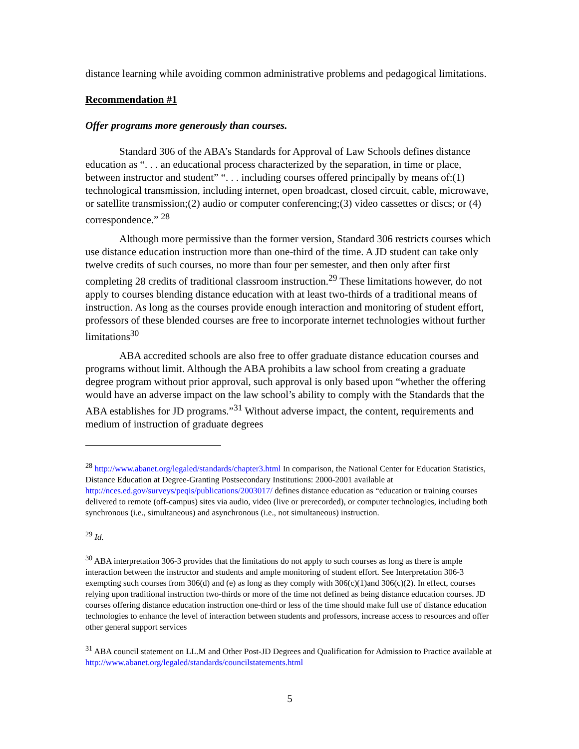distance learning while avoiding common administrative problems and pedagogical limitations.
Recommendation #1
Offer programs more generously than courses.
Standard 306 of the ABA’s Standards for Approval of Law Schools defines distance education as “. . . an educational process characterized by the separation, in time or place, between instructor and student” “. . . including courses offered principally by means of:(1) technological transmission, including internet, open broadcast, closed circuit, cable, microwave, or satellite transmission;(2) audio or computer conferencing;(3) video cassettes or discs; or (4) correspondence.” <sup>28</sup>
Although more permissive than the former version, Standard 306 restricts courses which use distance education instruction more than one-third of the time. A JD student can take only twelve credits of such courses, no more than four per semester, and then only after first completing 28 credits of traditional classroom instruction.<sup>29</sup> These limitations however, do not apply to courses blending distance education with at least two-thirds of a traditional means of instruction. As long as the courses provide enough interaction and monitoring of student effort, professors of these blended courses are free to incorporate internet technologies without further limitations<sup>30</sup>
ABA accredited schools are also free to offer graduate distance education courses and programs without limit. Although the ABA prohibits a law school from creating a graduate degree program without prior approval, such approval is only based upon “whether the offering would have an adverse impact on the law school’s ability to comply with the Standards that the ABA establishes for JD programs.”<sup>31</sup> Without adverse impact, the content, requirements and medium of instruction of graduate degrees
<sup>28</sup> http://www.abanet.org/legaled/standards/chapter3.html In comparison, the National Center for Education Statistics, Distance Education at Degree-Granting Postsecondary Institutions: 2000-2001 available at http://nces.ed.gov/surveys/peqis/publications/2003017/ defines distance education as “education or training courses delivered to remote (off-campus) sites via audio, video (live or prerecorded), or computer technologies, including both synchronous (i.e., simultaneous) and asynchronous (i.e., not simultaneous) instruction.
<sup>29</sup> Id.
<sup>30</sup> ABA interpretation 306-3 provides that the limitations do not apply to such courses as long as there is ample interaction between the instructor and students and ample monitoring of student effort. See Interpretation 306-3 exempting such courses from 306(d) and (e) as long as they comply with 306(c)(1)and 306(c)(2). In effect, courses relying upon traditional instruction two-thirds or more of the time not defined as being distance education courses. JD courses offering distance education instruction one-third or less of the time should make full use of distance education technologies to enhance the level of interaction between students and professors, increase access to resources and offer other general support services
<sup>31</sup> ABA council statement on LL.M and Other Post-JD Degrees and Qualification for Admission to Practice available at http://www.abanet.org/legaled/standards/councilstatements.html
5